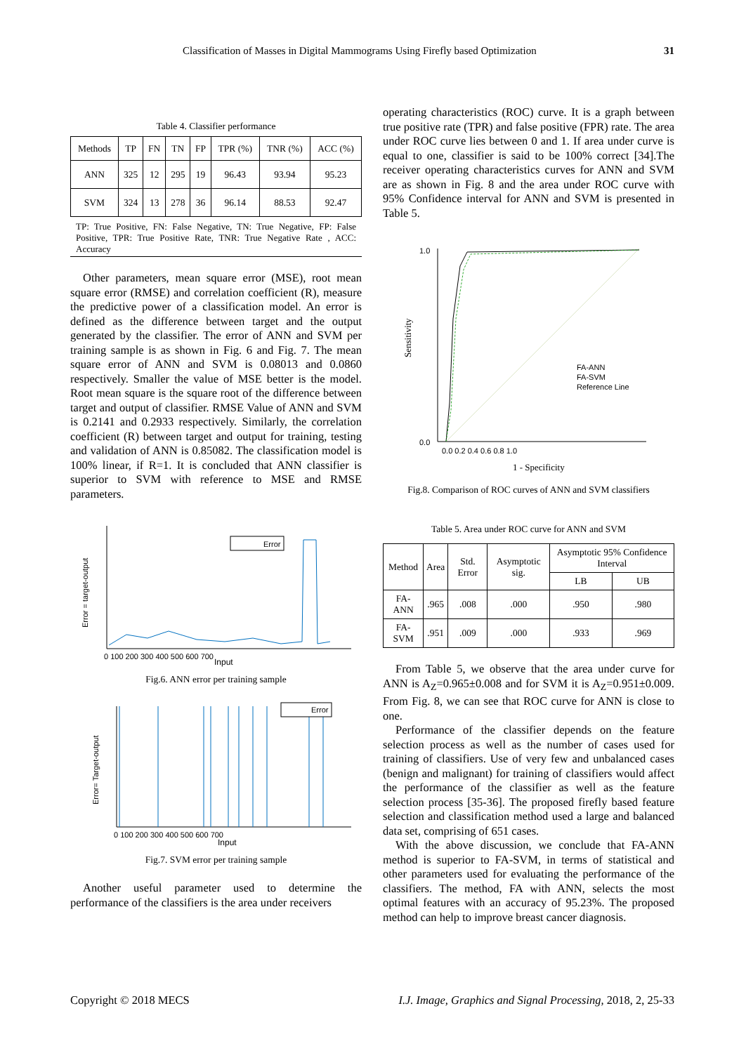Classification of Masses in Digital Mammograms Using Firefly based Optimization 31
Table 4. Classifier performance
| Methods | TP | FN | TN | FP | TPR (%) | TNR (%) | ACC (%) |
| --- | --- | --- | --- | --- | --- | --- | --- |
| ANN | 325 | 12 | 295 | 19 | 96.43 | 93.94 | 95.23 |
| SVM | 324 | 13 | 278 | 36 | 96.14 | 88.53 | 92.47 |
TP: True Positive, FN: False Negative, TN: True Negative, FP: False Positive, TPR: True Positive Rate, TNR: True Negative Rate , ACC: Accuracy
Other parameters, mean square error (MSE), root mean square error (RMSE) and correlation coefficient (R), measure the predictive power of a classification model. An error is defined as the difference between target and the output generated by the classifier. The error of ANN and SVM per training sample is as shown in Fig. 6 and Fig. 7. The mean square error of ANN and SVM is 0.08013 and 0.0860 respectively. Smaller the value of MSE better is the model. Root mean square is the square root of the difference between target and output of classifier. RMSE Value of ANN and SVM is 0.2141 and 0.2933 respectively. Similarly, the correlation coefficient (R) between target and output for training, testing and validation of ANN is 0.85082. The classification model is 100% linear, if R=1. It is concluded that ANN classifier is superior to SVM with reference to MSE and RMSE parameters.
Error
Input
0 100 200 300 400 500 600 700
Error = target-output
Fig.6. ANN error per training sample
Error
Input
0 100 200 300 400 500 600 700
Error= Target-output
Fig.7. SVM error per training sample
Another useful parameter used to determine the performance of the classifiers is the area under receivers
operating characteristics (ROC) curve. It is a graph between true positive rate (TPR) and false positive (FPR) rate. The area under ROC curve lies between 0 and 1. If area under curve is equal to one, classifier is said to be 100% correct [34].The receiver operating characteristics curves for ANN and SVM are as shown in Fig. 8 and the area under ROC curve with 95% Confidence interval for ANN and SVM is presented in Table 5.
FA-ANN
FA-SVM
Reference Line
1.0
0.0
0.0 0.2 0.4 0.6 0.8 1.0
1 - Specificity
Sensitivity
Fig.8. Comparison of ROC curves of ANN and SVM classifiers
Table 5. Area under ROC curve for ANN and SVM
| Method | Area | Std. Error | Asymptotic sig. | Asymptotic 95% Confidence Interval | |
| | | | | LB | UB |
| FA-ANN | .965 | .008 | .000 | .950 | .980 |
| FA-SVM | .951 | .009 | .000 | .933 | .969 |
From Table 5, we observe that the area under curve for ANN is A<sub>Z</sub>=0.965±0.008 and for SVM it is A<sub>Z</sub>=0.951±0.009. From Fig. 8, we can see that ROC curve for ANN is close to one.
Performance of the classifier depends on the feature selection process as well as the number of cases used for training of classifiers. Use of very few and unbalanced cases (benign and malignant) for training of classifiers would affect the performance of the classifier as well as the feature selection process [35-36]. The proposed firefly based feature selection and classification method used a large and balanced data set, comprising of 651 cases.
With the above discussion, we conclude that FA-ANN method is superior to FA-SVM, in terms of statistical and other parameters used for evaluating the performance of the classifiers. The method, FA with ANN, selects the most optimal features with an accuracy of 95.23%. The proposed method can help to improve breast cancer diagnosis.
Copyright © 2018 MECS I.J. Image, Graphics and Signal Processing, 2018, 2, 25-33